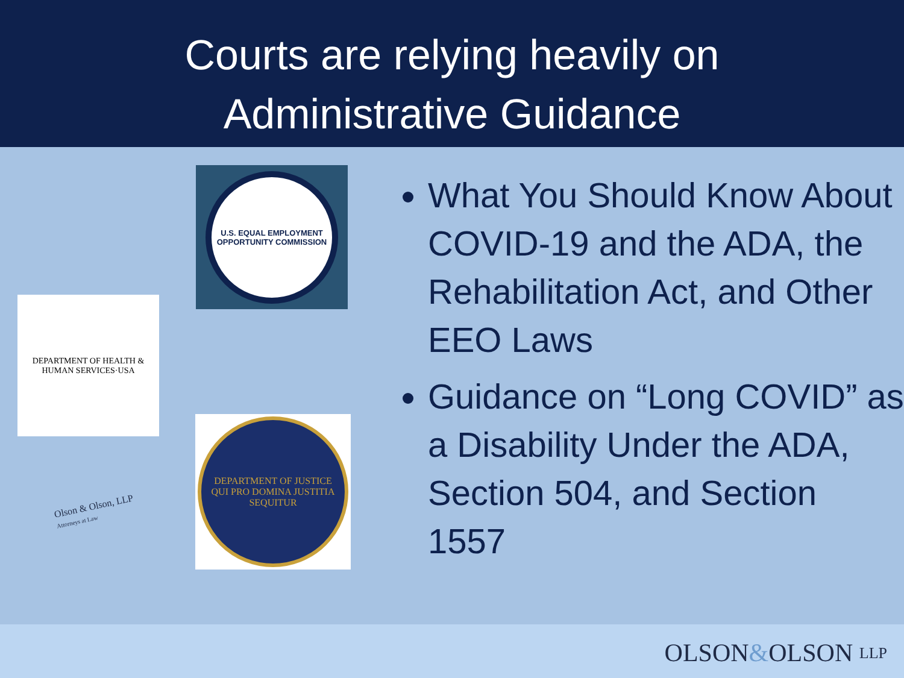Courts are relying heavily on
Administrative Guidance
U.S. EQUAL EMPLOYMENT OPPORTUNITY COMMISSION
DEPARTMENT OF HEALTH & HUMAN SERVICES·USA
DEPARTMENT OF JUSTICE
QUI PRO DOMINA JUSTITIA SEQUITUR
Olson & Olson, LLP
Attorneys at Law
What You Should Know About COVID-19 and the ADA, the Rehabilitation Act, and Other EEO Laws
Guidance on “Long COVID” as a Disability Under the ADA, Section 504, and Section 1557
OLSON&OLSON LLP